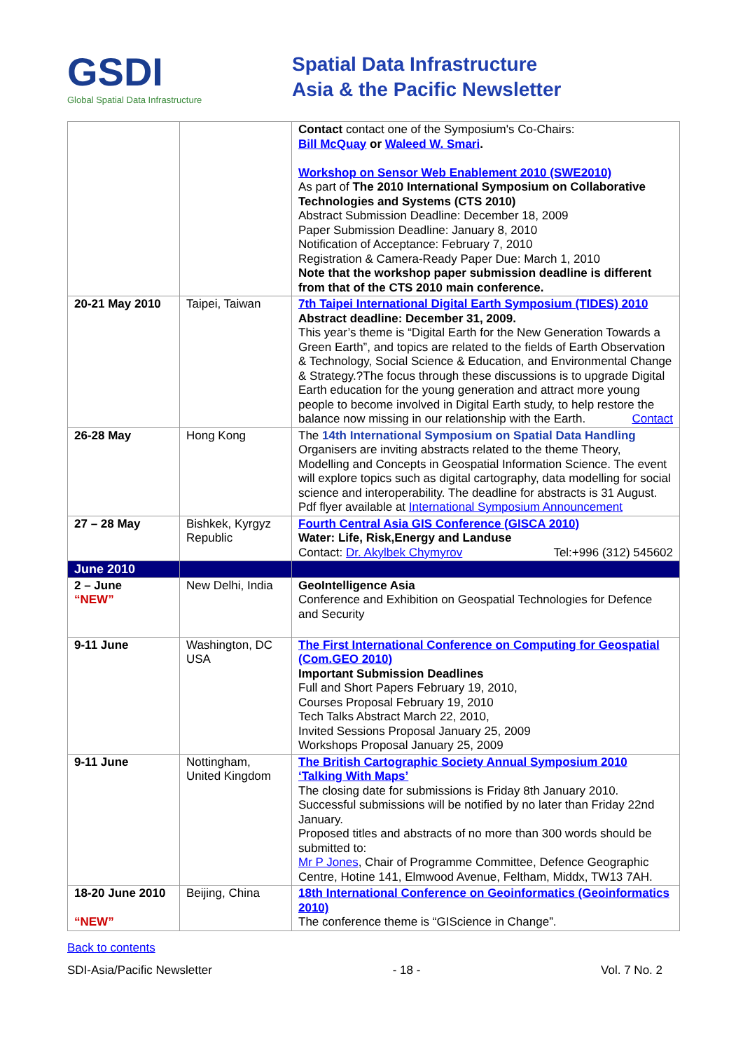GSDI
Global Spatial Data Infrastructure
Spatial Data Infrastructure
Asia & the Pacific Newsletter
| | | Contact contact one of the Symposium's Co-Chairs: Bill McQuay or Waleed W. Smari . Workshop on Sensor Web Enablement 2010 (SWE2010) As part of The 2010 International Symposium on Collaborative Technologies and Systems (CTS 2010) Abstract Submission Deadline: December 18, 2009 Paper Submission Deadline: January 8, 2010 Notification of Acceptance: February 7, 2010 Registration & Camera-Ready Paper Due: March 1, 2010 Note that the workshop paper submission deadline is different from that of the CTS 2010 main conference. |
| 20-21 May 2010 | Taipei, Taiwan | 7th Taipei International Digital Earth Symposium (TIDES) 2010 Abstract deadline: December 31, 2009. This year’s theme is “Digital Earth for the New Generation Towards a Green Earth”, and topics are related to the fields of Earth Observation & Technology, Social Science & Education, and Environmental Change & Strategy.?The focus through these discussions is to upgrade Digital Earth education for the young generation and attract more young people to become involved in Digital Earth study, to help restore the balance now missing in our relationship with the Earth. Contact |
| 26-28 May | Hong Kong | The 14th International Symposium on Spatial Data Handling Organisers are inviting abstracts related to the theme Theory, Modelling and Concepts in Geospatial Information Science. The event will explore topics such as digital cartography, data modelling for social science and interoperability. The deadline for abstracts is 31 August. Pdf flyer available at International Symposium Announcement |
| 27 – 28 May | Bishkek, Kyrgyz Republic | Fourth Central Asia GIS Conference (GISCA 2010) Water: Life, Risk,Energy and Landuse Contact: Dr. Akylbek Chymyrov Tel:+996 (312) 545602 |
| June 2010 | | |
| 2 – June “NEW” | New Delhi, India | GeoIntelligence Asia Conference and Exhibition on Geospatial Technologies for Defence and Security |
| 9-11 June | Washington, DC USA | The First International Conference on Computing for Geospatial (Com.GEO 2010) Important Submission Deadlines Full and Short Papers February 19, 2010, Courses Proposal February 19, 2010 Tech Talks Abstract March 22, 2010, Invited Sessions Proposal January 25, 2009 Workshops Proposal January 25, 2009 |
| 9-11 June | Nottingham, United Kingdom | The British Cartographic Society Annual Symposium 2010 ‘Talking With Maps’ The closing date for submissions is Friday 8th January 2010. Successful submissions will be notified by no later than Friday 22nd January. Proposed titles and abstracts of no more than 300 words should be submitted to: Mr P Jones , Chair of Programme Committee, Defence Geographic Centre, Hotine 141, Elmwood Avenue, Feltham, Middx, TW13 7AH. |
| 18-20 June 2010 “NEW” | Beijing, China | 18th International Conference on Geoinformatics (Geoinformatics 2010) The conference theme is “GIScience in Change”. |
Back to contents
SDI-Asia/Pacific Newsletter - 18 - Vol. 7 No. 2